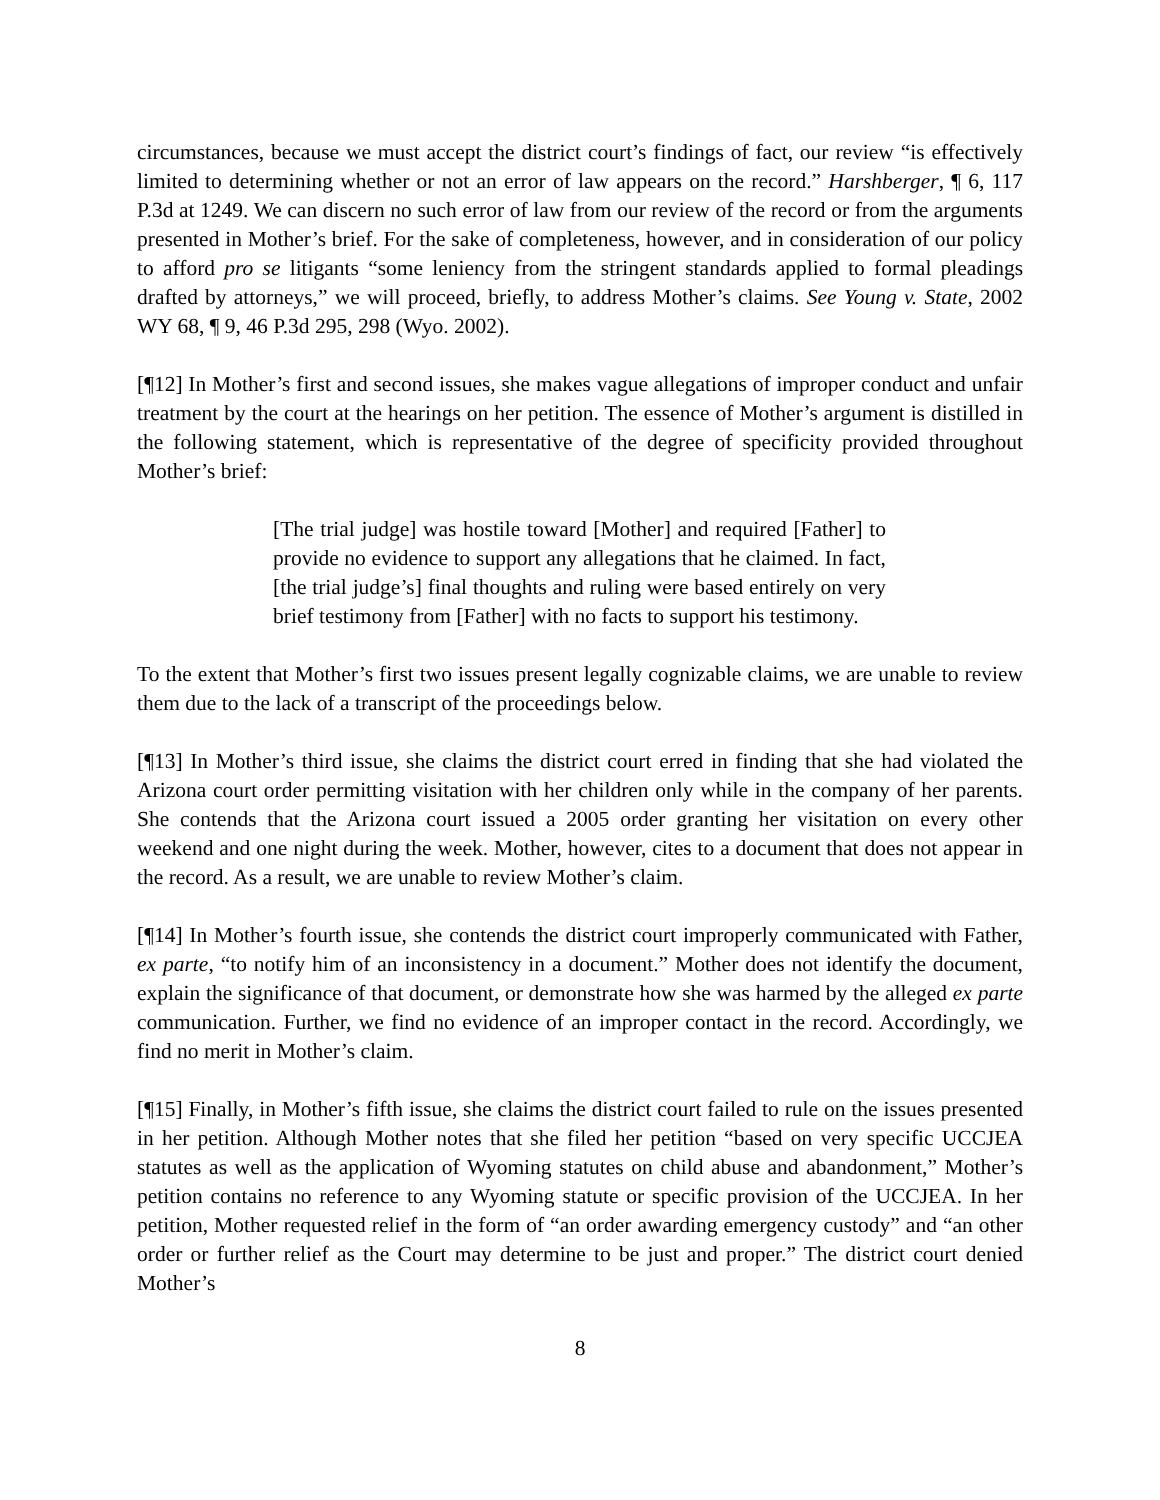circumstances, because we must accept the district court’s findings of fact, our review “is effectively limited to determining whether or not an error of law appears on the record.” Harshberger, ¶ 6, 117 P.3d at 1249. We can discern no such error of law from our review of the record or from the arguments presented in Mother’s brief. For the sake of completeness, however, and in consideration of our policy to afford pro se litigants “some leniency from the stringent standards applied to formal pleadings drafted by attorneys,” we will proceed, briefly, to address Mother’s claims. See Young v. State, 2002 WY 68, ¶ 9, 46 P.3d 295, 298 (Wyo. 2002).
[¶12] In Mother’s first and second issues, she makes vague allegations of improper conduct and unfair treatment by the court at the hearings on her petition. The essence of Mother’s argument is distilled in the following statement, which is representative of the degree of specificity provided throughout Mother’s brief:
[The trial judge] was hostile toward [Mother] and required [Father] to provide no evidence to support any allegations that he claimed. In fact, [the trial judge’s] final thoughts and ruling were based entirely on very brief testimony from [Father] with no facts to support his testimony.
To the extent that Mother’s first two issues present legally cognizable claims, we are unable to review them due to the lack of a transcript of the proceedings below.
[¶13] In Mother’s third issue, she claims the district court erred in finding that she had violated the Arizona court order permitting visitation with her children only while in the company of her parents. She contends that the Arizona court issued a 2005 order granting her visitation on every other weekend and one night during the week. Mother, however, cites to a document that does not appear in the record. As a result, we are unable to review Mother’s claim.
[¶14] In Mother’s fourth issue, she contends the district court improperly communicated with Father, ex parte, “to notify him of an inconsistency in a document.” Mother does not identify the document, explain the significance of that document, or demonstrate how she was harmed by the alleged ex parte communication. Further, we find no evidence of an improper contact in the record. Accordingly, we find no merit in Mother’s claim.
[¶15] Finally, in Mother’s fifth issue, she claims the district court failed to rule on the issues presented in her petition. Although Mother notes that she filed her petition “based on very specific UCCJEA statutes as well as the application of Wyoming statutes on child abuse and abandonment,” Mother’s petition contains no reference to any Wyoming statute or specific provision of the UCCJEA. In her petition, Mother requested relief in the form of “an order awarding emergency custody” and “an other order or further relief as the Court may determine to be just and proper.” The district court denied Mother’s
8